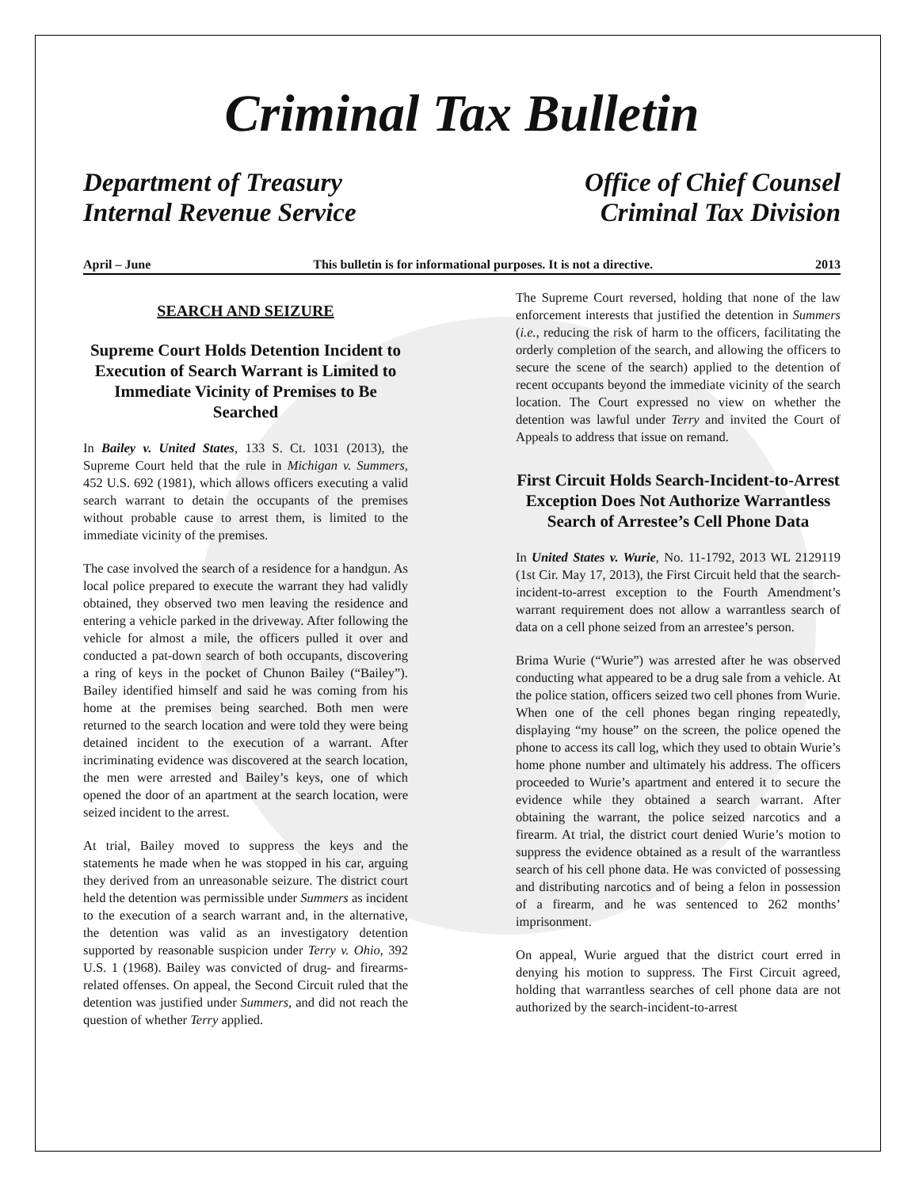Criminal Tax Bulletin
Department of Treasury
Internal Revenue Service
Office of Chief Counsel
Criminal Tax Division
April – June This bulletin is for informational purposes. It is not a directive. 2013
SEARCH AND SEIZURE
Supreme Court Holds Detention Incident to Execution of Search Warrant is Limited to Immediate Vicinity of Premises to Be Searched
In Bailey v. United States, 133 S. Ct. 1031 (2013), the Supreme Court held that the rule in Michigan v. Summers, 452 U.S. 692 (1981), which allows officers executing a valid search warrant to detain the occupants of the premises without probable cause to arrest them, is limited to the immediate vicinity of the premises.
The case involved the search of a residence for a handgun. As local police prepared to execute the warrant they had validly obtained, they observed two men leaving the residence and entering a vehicle parked in the driveway. After following the vehicle for almost a mile, the officers pulled it over and conducted a pat-down search of both occupants, discovering a ring of keys in the pocket of Chunon Bailey (“Bailey”). Bailey identified himself and said he was coming from his home at the premises being searched. Both men were returned to the search location and were told they were being detained incident to the execution of a warrant. After incriminating evidence was discovered at the search location, the men were arrested and Bailey’s keys, one of which opened the door of an apartment at the search location, were seized incident to the arrest.
At trial, Bailey moved to suppress the keys and the statements he made when he was stopped in his car, arguing they derived from an unreasonable seizure. The district court held the detention was permissible under Summers as incident to the execution of a search warrant and, in the alternative, the detention was valid as an investigatory detention supported by reasonable suspicion under Terry v. Ohio, 392 U.S. 1 (1968). Bailey was convicted of drug- and firearms-related offenses. On appeal, the Second Circuit ruled that the detention was justified under Summers, and did not reach the question of whether Terry applied.
The Supreme Court reversed, holding that none of the law enforcement interests that justified the detention in Summers (i.e., reducing the risk of harm to the officers, facilitating the orderly completion of the search, and allowing the officers to secure the scene of the search) applied to the detention of recent occupants beyond the immediate vicinity of the search location. The Court expressed no view on whether the detention was lawful under Terry and invited the Court of Appeals to address that issue on remand.
First Circuit Holds Search-Incident-to-Arrest Exception Does Not Authorize Warrantless Search of Arrestee’s Cell Phone Data
In United States v. Wurie, No. 11-1792, 2013 WL 2129119 (1st Cir. May 17, 2013), the First Circuit held that the search-incident-to-arrest exception to the Fourth Amendment’s warrant requirement does not allow a warrantless search of data on a cell phone seized from an arrestee’s person.
Brima Wurie (“Wurie”) was arrested after he was observed conducting what appeared to be a drug sale from a vehicle. At the police station, officers seized two cell phones from Wurie. When one of the cell phones began ringing repeatedly, displaying “my house” on the screen, the police opened the phone to access its call log, which they used to obtain Wurie’s home phone number and ultimately his address. The officers proceeded to Wurie’s apartment and entered it to secure the evidence while they obtained a search warrant. After obtaining the warrant, the police seized narcotics and a firearm. At trial, the district court denied Wurie’s motion to suppress the evidence obtained as a result of the warrantless search of his cell phone data. He was convicted of possessing and distributing narcotics and of being a felon in possession of a firearm, and he was sentenced to 262 months’ imprisonment.
On appeal, Wurie argued that the district court erred in denying his motion to suppress. The First Circuit agreed, holding that warrantless searches of cell phone data are not authorized by the search-incident-to-arrest